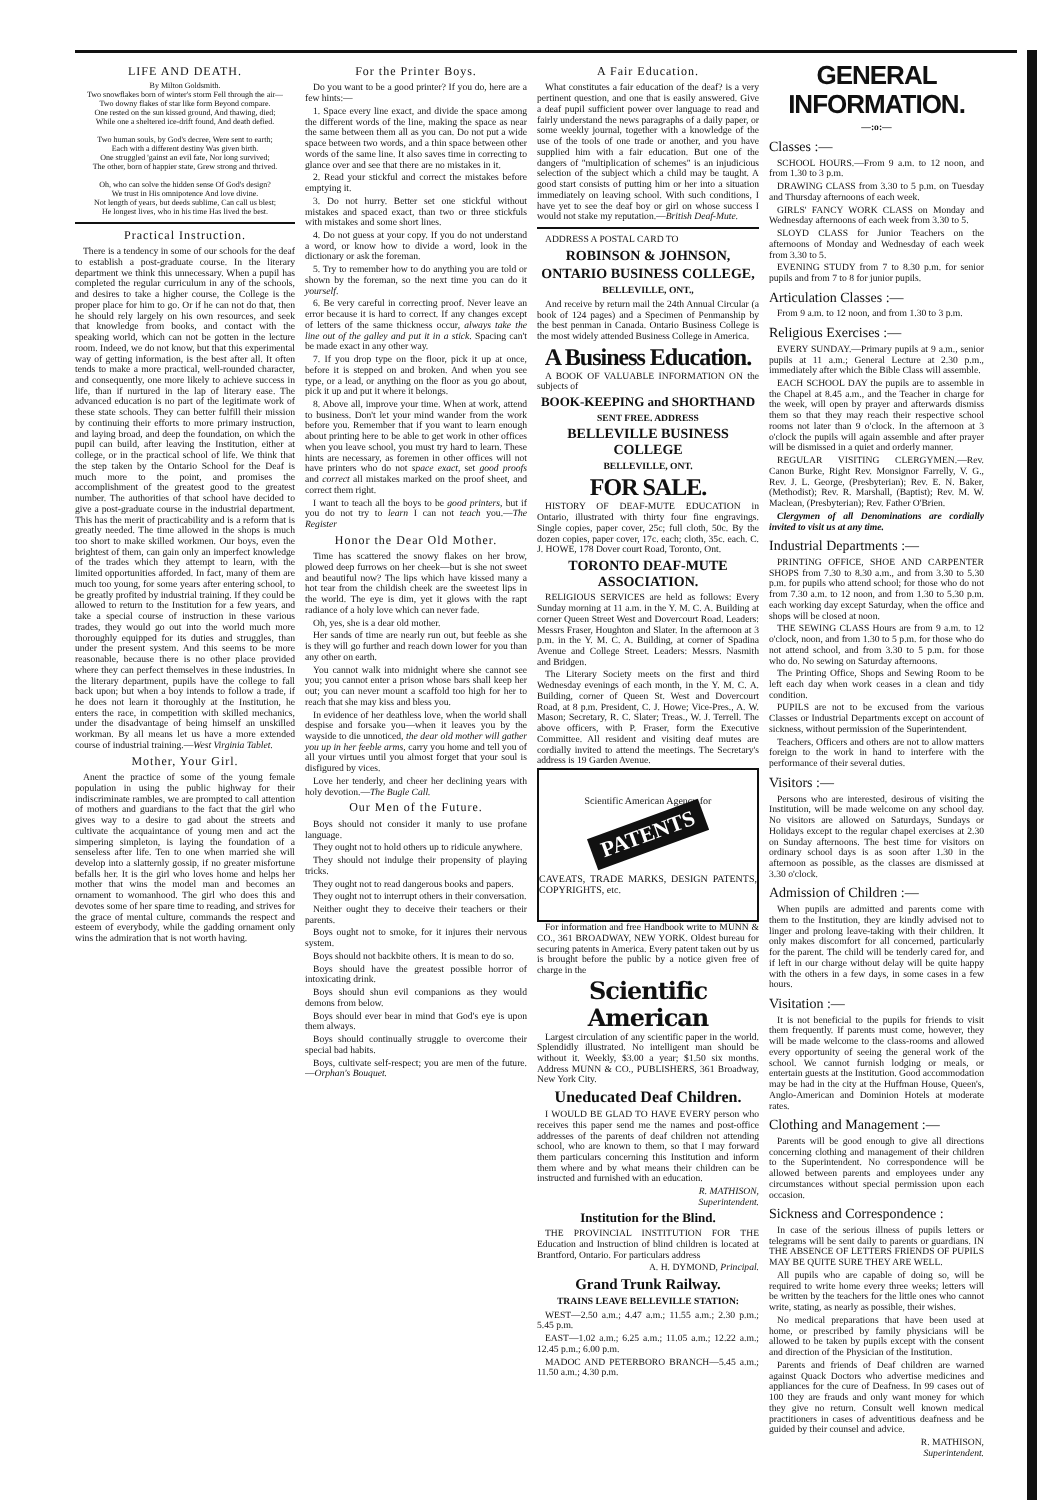LIFE AND DEATH.
By Milton Goldsmith.
Two snowflakes born of winter's storm Fell through the air—
Two downy flakes of star like form Beyond compare.
One rested on the sun kissed ground, And thawing, died;
While one a sheltered ice-drift found, And death defied.
Two human souls, by God's decree, Were sent to earth;
Each with a different destiny Was given birth.
One struggled 'gainst an evil fate, Nor long survived;
The other, born of happier state, Grew strong and thrived.
Oh, who can solve the hidden sense Of God's design?
We trust in His omnipotence And love divine.
Not length of years, but deeds sublime, Can call us blest;
He longest lives, who in his time Has lived the best.
Practical Instruction.
There is a tendency in some of our schools for the deaf to establish a post-graduate course. In the literary department we think this unnecessary. When a pupil has completed the regular curriculum in any of the schools, and desires to take a higher course, the College is the proper place for him to go. Or if he can not do that, then he should rely largely on his own resources, and seek that knowledge from books, and contact with the speaking world, which can not be gotten in the lecture room. Indeed, we do not know, but that this experimental way of getting information, is the best after all. It often tends to make a more practical, well-rounded character, and consequently, one more likely to achieve success in life, than if nurtured in the lap of literary ease. The advanced education is no part of the legitimate work of these state schools. They can better fulfill their mission by continuing their efforts to more primary instruction, and laying broad, and deep the foundation, on which the pupil can build, after leaving the Institution, either at college, or in the practical school of life. We think that the step taken by the Ontario School for the Deaf is much more to the point, and promises the accomplishment of the greatest good to the greatest number. The authorities of that school have decided to give a post-graduate course in the industrial department. This has the merit of practicability and is a reform that is greatly needed. The time allowed in the shops is much too short to make skilled workmen. Our boys, even the brightest of them, can gain only an imperfect knowledge of the trades which they attempt to learn, with the limited opportunities afforded. In fact, many of them are much too young, for some years after entering school, to be greatly profited by industrial training. If they could be allowed to return to the Institution for a few years, and take a special course of instruction in these various trades, they would go out into the world much more thoroughly equipped for its duties and struggles, than under the present system. And this seems to be more reasonable, because there is no other place provided where they can perfect themselves in these industries. In the literary department, pupils have the college to fall back upon; but when a boy intends to follow a trade, if he does not learn it thoroughly at the Institution, he enters the race, in competition with skilled mechanics, under the disadvantage of being himself an unskilled workman. By all means let us have a more extended course of industrial training.—West Virginia Tablet.
Mother, Your Girl.
Anent the practice of some of the young female population in using the public highway for their indiscriminate rambles, we are prompted to call attention of mothers and guardians to the fact that the girl who gives way to a desire to gad about the streets and cultivate the acquaintance of young men and act the simpering simpleton, is laying the foundation of a senseless after life. Ten to one when married she will develop into a slatternly gossip, if no greater misfortune befalls her. It is the girl who loves home and helps her mother that wins the model man and becomes an ornament to womanhood. The girl who does this and devotes some of her spare time to reading, and strives for the grace of mental culture, commands the respect and esteem of everybody, while the gadding ornament only wins the admiration that is not worth having.
For the Printer Boys.
Do you want to be a good printer? If you do, here are a few hints:—
1. Space every line exact, and divide the space among the different words of the line, making the space as near the same between them all as you can. Do not put a wide space between two words, and a thin space between other words of the same line. It also saves time in correcting to glance over and see that there are no mistakes in it.
2. Read your stickful and correct the mistakes before emptying it.
3. Do not hurry. Better set one stickful without mistakes and spaced exact, than two or three stickfuls with mistakes and some short lines.
4. Do not guess at your copy. If you do not understand a word, or know how to divide a word, look in the dictionary or ask the foreman.
5. Try to remember how to do anything you are told or shown by the foreman, so the next time you can do it yourself.
6. Be very careful in correcting proof. Never leave an error because it is hard to correct. If any changes except of letters of the same thickness occur, always take the line out of the galley and put it in a stick. Spacing can't be made exact in any other way.
7. If you drop type on the floor, pick it up at once, before it is stepped on and broken. And when you see type, or a lead, or anything on the floor as you go about, pick it up and put it where it belongs.
8. Above all, improve your time. When at work, attend to business. Don't let your mind wander from the work before you. Remember that if you want to learn enough about printing here to be able to get work in other offices when you leave school, you must try hard to learn. These hints are necessary, as foremen in other offices will not have printers who do not space exact, set good proofs and correct all mistakes marked on the proof sheet, and correct them right.
I want to teach all the boys to be good printers, but if you do not try to learn I can not teach you.—The Register
Honor the Dear Old Mother.
Time has scattered the snowy flakes on her brow, plowed deep furrows on her cheek—but is she not sweet and beautiful now? The lips which have kissed many a hot tear from the childish cheek are the sweetest lips in the world. The eye is dim, yet it glows with the rapt radiance of a holy love which can never fade.
Oh, yes, she is a dear old mother.
Her sands of time are nearly run out, but feeble as she is they will go further and reach down lower for you than any other on earth.
You cannot walk into midnight where she cannot see you; you cannot enter a prison whose bars shall keep her out; you can never mount a scaffold too high for her to reach that she may kiss and bless you.
In evidence of her deathless love, when the world shall despise and forsake you—when it leaves you by the wayside to die unnoticed, the dear old mother will gather you up in her feeble arms, carry you home and tell you of all your virtues until you almost forget that your soul is disfigured by vices.
Love her tenderly, and cheer her declining years with holy devotion.—The Bugle Call.
Our Men of the Future.
Boys should not consider it manly to use profane language.
They ought not to hold others up to ridicule anywhere.
They should not indulge their propensity of playing tricks.
They ought not to read dangerous books and papers.
They ought not to interrupt others in their conversation.
Neither ought they to deceive their teachers or their parents.
Boys ought not to smoke, for it injures their nervous system.
Boys should not backbite others. It is mean to do so.
Boys should have the greatest possible horror of intoxicating drink.
Boys should shun evil companions as they would demons from below.
Boys should ever bear in mind that God's eye is upon them always.
Boys should continually struggle to overcome their special bad habits.
Boys, cultivate self-respect; you are men of the future.—Orphan's Bouquet.
A Fair Education.
What constitutes a fair education of the deaf? is a very pertinent question, and one that is easily answered. Give a deaf pupil sufficient power over language to read and fairly understand the news paragraphs of a daily paper, or some weekly journal, together with a knowledge of the use of the tools of one trade or another, and you have supplied him with a fair education. But one of the dangers of "multiplication of schemes" is an injudicious selection of the subject which a child may be taught. A good start consists of putting him or her into a situation immediately on leaving school. With such conditions, I have yet to see the deaf boy or girl on whose success I would not stake my reputation.—British Deaf-Mute.
ADDRESS A POSTAL CARD TO
ROBINSON & JOHNSON,
ONTARIO BUSINESS COLLEGE,
BELLEVILLE, ONT.,
And receive by return mail the 24th Annual Circular (a book of 124 pages) and a Specimen of Penmanship by the best penman in Canada. Ontario Business College is the most widely attended Business College in America.
A Business Education.
A BOOK OF VALUABLE INFORMATION ON the subjects of
BOOK-KEEPING and SHORTHAND
SENT FREE. ADDRESS
BELLEVILLE BUSINESS COLLEGE
BELLEVILLE, ONT.
FOR SALE.
HISTORY OF DEAF-MUTE EDUCATION in Ontario, illustrated with thirty four fine engravings. Single copies, paper cover, 25c; full cloth, 50c. By the dozen copies, paper cover, 17c. each; cloth, 35c. each. C. J. HOWE, 178 Dover court Road, Toronto, Ont.
TORONTO DEAF-MUTE ASSOCIATION.
RELIGIOUS SERVICES are held as follows: Every Sunday morning at 11 a.m. in the Y. M. C. A. Building at corner Queen Street West and Dovercourt Road. Leaders: Messrs Fraser, Houghton and Slater. In the afternoon at 3 p.m. in the Y. M. C. A. Building, at corner of Spadina Avenue and College Street. Leaders: Messrs. Nasmith and Bridgen.
The Literary Society meets on the first and third Wednesday evenings of each month, in the Y. M. C. A. Building, corner of Queen St. West and Dovercourt Road, at 8 p.m. President, C. J. Howe; Vice-Pres., A. W. Mason; Secretary, R. C. Slater; Treas., W. J. Terrell. The above officers, with P. Fraser, form the Executive Committee. All resident and visiting deaf mutes are cordially invited to attend the meetings. The Secretary's address is 19 Garden Avenue.
Scientific American Agency for
PATENTS
CAVEATS, TRADE MARKS, DESIGN PATENTS, COPYRIGHTS, etc.
For information and free Handbook write to MUNN & CO., 361 BROADWAY, NEW YORK. Oldest bureau for securing patents in America. Every patent taken out by us is brought before the public by a notice given free of charge in the
Scientific American
Largest circulation of any scientific paper in the world. Splendidly illustrated. No intelligent man should be without it. Weekly, $3.00 a year; $1.50 six months. Address MUNN & CO., PUBLISHERS, 361 Broadway, New York City.
Uneducated Deaf Children.
I WOULD BE GLAD TO HAVE EVERY person who receives this paper send me the names and post-office addresses of the parents of deaf children not attending school, who are known to them, so that I may forward them particulars concerning this Institution and inform them where and by what means their children can be instructed and furnished with an education.
R. MATHISON,
Superintendent.
Institution for the Blind.
THE PROVINCIAL INSTITUTION FOR THE Education and Instruction of blind children is located at Brantford, Ontario. For particulars address
A. H. DYMOND, Principal.
Grand Trunk Railway.
TRAINS LEAVE BELLEVILLE STATION:
WEST—2.50 a.m.; 4.47 a.m.; 11.55 a.m.; 2.30 p.m.; 5.45 p.m.
EAST—1.02 a.m.; 6.25 a.m.; 11.05 a.m.; 12.22 a.m.; 12.45 p.m.; 6.00 p.m.
MADOC AND PETERBORO BRANCH—5.45 a.m.; 11.50 a.m.; 4.30 p.m.
GENERAL INFORMATION.
—:o:—
Classes :—
SCHOOL HOURS.—From 9 a.m. to 12 noon, and from 1.30 to 3 p.m.
DRAWING CLASS from 3.30 to 5 p.m. on Tuesday and Thursday afternoons of each week.
GIRLS' FANCY WORK CLASS on Monday and Wednesday afternoons of each week from 3.30 to 5.
SLOYD CLASS for Junior Teachers on the afternoons of Monday and Wednesday of each week from 3.30 to 5.
EVENING STUDY from 7 to 8.30 p.m. for senior pupils and from 7 to 8 for junior pupils.
Articulation Classes :—
From 9 a.m. to 12 noon, and from 1.30 to 3 p.m.
Religious Exercises :—
EVERY SUNDAY.—Primary pupils at 9 a.m., senior pupils at 11 a.m.; General Lecture at 2.30 p.m., immediately after which the Bible Class will assemble.
EACH SCHOOL DAY the pupils are to assemble in the Chapel at 8.45 a.m., and the Teacher in charge for the week, will open by prayer and afterwards dismiss them so that they may reach their respective school rooms not later than 9 o'clock. In the afternoon at 3 o'clock the pupils will again assemble and after prayer will be dismissed in a quiet and orderly manner.
REGULAR VISITING CLERGYMEN.—Rev. Canon Burke, Right Rev. Monsignor Farrelly, V. G., Rev. J. L. George, (Presbyterian); Rev. E. N. Baker, (Methodist); Rev. R. Marshall, (Baptist); Rev. M. W. Maclean, (Presbyterian); Rev. Father O'Brien.
Clergymen of all Denominations are cordially invited to visit us at any time.
Industrial Departments :—
PRINTING OFFICE, SHOE AND CARPENTER SHOPS from 7.30 to 8.30 a.m., and from 3.30 to 5.30 p.m. for pupils who attend school; for those who do not from 7.30 a.m. to 12 noon, and from 1.30 to 5.30 p.m. each working day except Saturday, when the office and shops will be closed at noon.
THE SEWING CLASS Hours are from 9 a.m. to 12 o'clock, noon, and from 1.30 to 5 p.m. for those who do not attend school, and from 3.30 to 5 p.m. for those who do. No sewing on Saturday afternoons.
The Printing Office, Shops and Sewing Room to be left each day when work ceases in a clean and tidy condition.
PUPILS are not to be excused from the various Classes or Industrial Departments except on account of sickness, without permission of the Superintendent.
Teachers, Officers and others are not to allow matters foreign to the work in hand to interfere with the performance of their several duties.
Visitors :—
Persons who are interested, desirous of visiting the Institution, will be made welcome on any school day. No visitors are allowed on Saturdays, Sundays or Holidays except to the regular chapel exercises at 2.30 on Sunday afternoons. The best time for visitors on ordinary school days is as soon after 1.30 in the afternoon as possible, as the classes are dismissed at 3.30 o'clock.
Admission of Children :—
When pupils are admitted and parents come with them to the Institution, they are kindly advised not to linger and prolong leave-taking with their children. It only makes discomfort for all concerned, particularly for the parent. The child will be tenderly cared for, and if left in our charge without delay will be quite happy with the others in a few days, in some cases in a few hours.
Visitation :—
It is not beneficial to the pupils for friends to visit them frequently. If parents must come, however, they will be made welcome to the class-rooms and allowed every opportunity of seeing the general work of the school. We cannot furnish lodging or meals, or entertain guests at the Institution. Good accommodation may be had in the city at the Huffman House, Queen's, Anglo-American and Dominion Hotels at moderate rates.
Clothing and Management :—
Parents will be good enough to give all directions concerning clothing and management of their children to the Superintendent. No correspondence will be allowed between parents and employees under any circumstances without special permission upon each occasion.
Sickness and Correspondence :
In case of the serious illness of pupils letters or telegrams will be sent daily to parents or guardians. IN THE ABSENCE OF LETTERS FRIENDS OF PUPILS MAY BE QUITE SURE THEY ARE WELL.
All pupils who are capable of doing so, will be required to write home every three weeks; letters will be written by the teachers for the little ones who cannot write, stating, as nearly as possible, their wishes.
No medical preparations that have been used at home, or prescribed by family physicians will be allowed to be taken by pupils except with the consent and direction of the Physician of the Institution.
Parents and friends of Deaf children are warned against Quack Doctors who advertise medicines and appliances for the cure of Deafness. In 99 cases out of 100 they are frauds and only want money for which they give no return. Consult well known medical practitioners in cases of adventitious deafness and be guided by their counsel and advice.
R. MATHISON,
Superintendent.